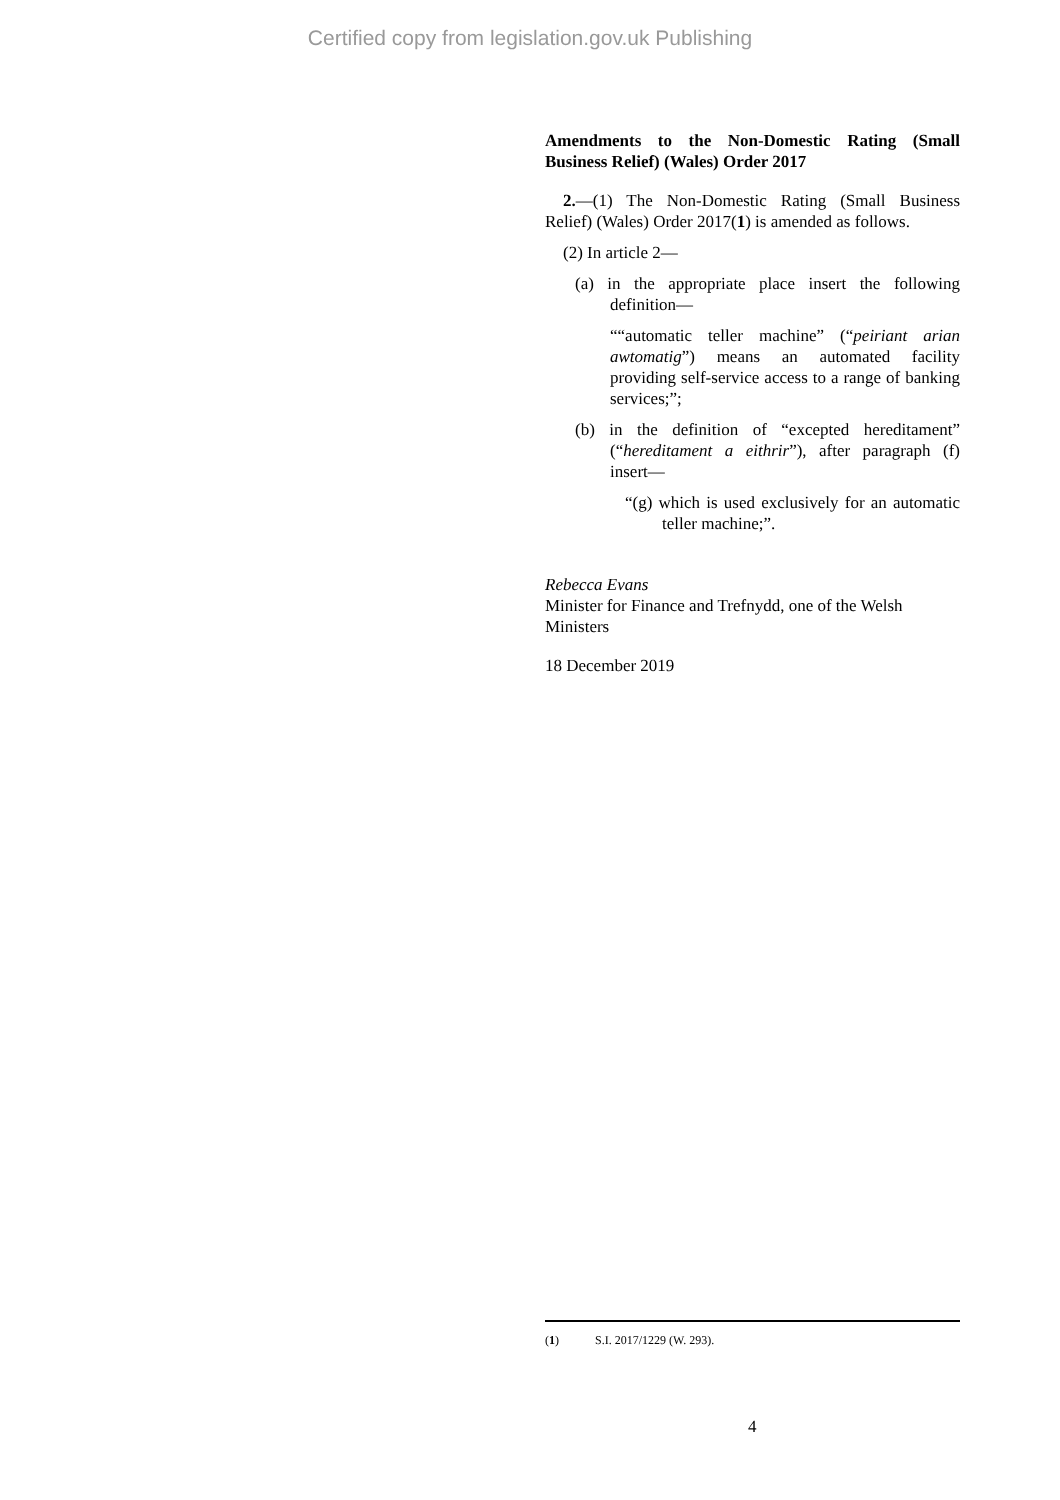Certified copy from legislation.gov.uk Publishing
Amendments to the Non-Domestic Rating (Small Business Relief) (Wales) Order 2017
2.—(1) The Non-Domestic Rating (Small Business Relief) (Wales) Order 2017(1) is amended as follows.
(2) In article 2—
(a) in the appropriate place insert the following definition—
““automatic teller machine” (“peiriant arian awtomatig”) means an automated facility providing self-service access to a range of banking services;”;
(b) in the definition of “excepted hereditament” (“hereditament a eithrir”), after paragraph (f) insert—
“(g) which is used exclusively for an automatic teller machine;”.
Rebecca Evans
Minister for Finance and Trefnydd, one of the Welsh Ministers
18 December 2019
(1) S.I. 2017/1229 (W. 293).
4